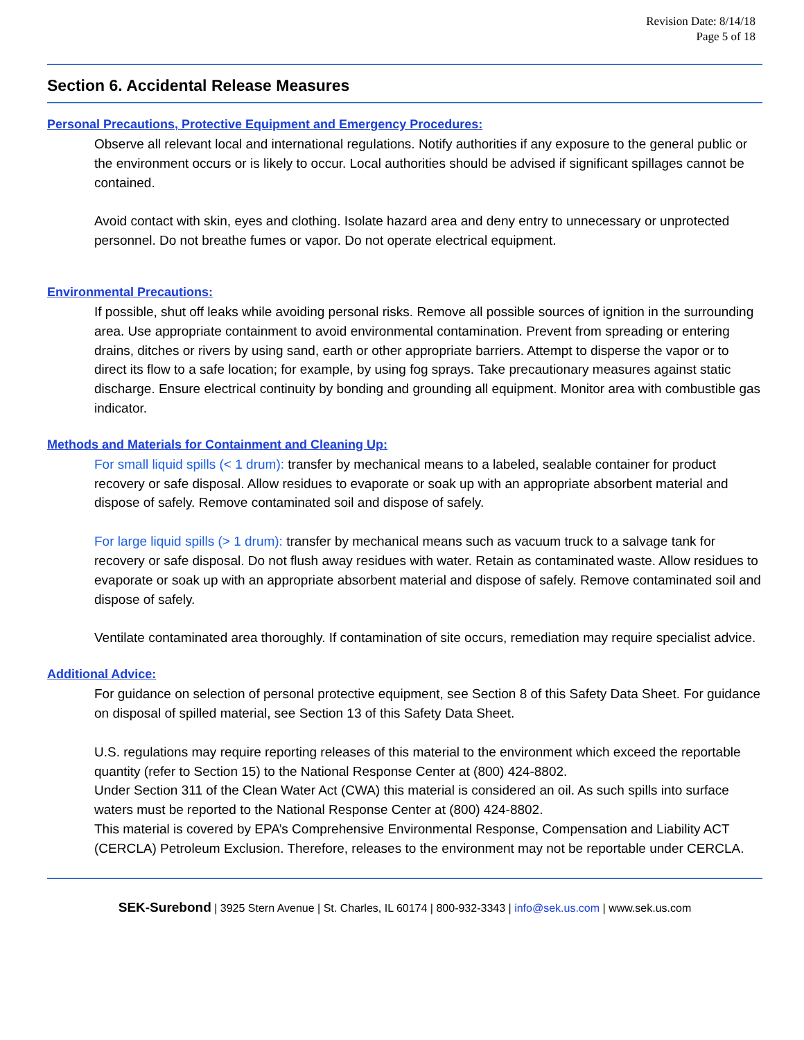Revision Date: 8/14/18
Page 5 of 18
Section 6. Accidental Release Measures
Personal Precautions, Protective Equipment and Emergency Procedures:
Observe all relevant local and international regulations. Notify authorities if any exposure to the general public or the environment occurs or is likely to occur. Local authorities should be advised if significant spillages cannot be contained.
Avoid contact with skin, eyes and clothing. Isolate hazard area and deny entry to unnecessary or unprotected personnel. Do not breathe fumes or vapor. Do not operate electrical equipment.
Environmental Precautions:
If possible, shut off leaks while avoiding personal risks. Remove all possible sources of ignition in the surrounding area. Use appropriate containment to avoid environmental contamination. Prevent from spreading or entering drains, ditches or rivers by using sand, earth or other appropriate barriers. Attempt to disperse the vapor or to direct its flow to a safe location; for example, by using fog sprays. Take precautionary measures against static discharge. Ensure electrical continuity by bonding and grounding all equipment. Monitor area with combustible gas indicator.
Methods and Materials for Containment and Cleaning Up:
For small liquid spills (< 1 drum): transfer by mechanical means to a labeled, sealable container for product recovery or safe disposal. Allow residues to evaporate or soak up with an appropriate absorbent material and dispose of safely. Remove contaminated soil and dispose of safely.
For large liquid spills (> 1 drum): transfer by mechanical means such as vacuum truck to a salvage tank for recovery or safe disposal. Do not flush away residues with water. Retain as contaminated waste. Allow residues to evaporate or soak up with an appropriate absorbent material and dispose of safely. Remove contaminated soil and dispose of safely.
Ventilate contaminated area thoroughly. If contamination of site occurs, remediation may require specialist advice.
Additional Advice:
For guidance on selection of personal protective equipment, see Section 8 of this Safety Data Sheet. For guidance on disposal of spilled material, see Section 13 of this Safety Data Sheet.
U.S. regulations may require reporting releases of this material to the environment which exceed the reportable quantity (refer to Section 15) to the National Response Center at (800) 424-8802.
Under Section 311 of the Clean Water Act (CWA) this material is considered an oil. As such spills into surface waters must be reported to the National Response Center at (800) 424-8802.
This material is covered by EPA’s Comprehensive Environmental Response, Compensation and Liability ACT (CERCLA) Petroleum Exclusion. Therefore, releases to the environment may not be reportable under CERCLA.
SEK-Surebond | 3925 Stern Avenue | St. Charles, IL 60174 | 800-932-3343 | info@sek.us.com | www.sek.us.com